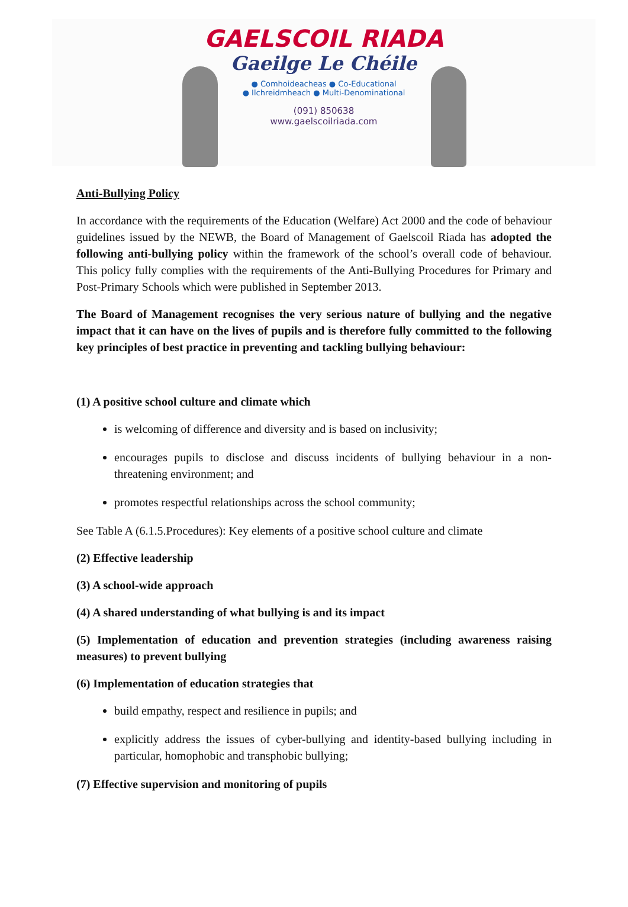GAELSCOIL RIADA
Gaeilge Le Chéile
● Comhoideacheas ● Co-Educational
● Ilchreidmheach ● Multi-Denominational
(091) 850638
www.gaelscoilriada.com
Anti-Bullying Policy
In accordance with the requirements of the Education (Welfare) Act 2000 and the code of behaviour guidelines issued by the NEWB, the Board of Management of Gaelscoil Riada has adopted the following anti-bullying policy within the framework of the school’s overall code of behaviour. This policy fully complies with the requirements of the Anti-Bullying Procedures for Primary and Post-Primary Schools which were published in September 2013.
The Board of Management recognises the very serious nature of bullying and the negative impact that it can have on the lives of pupils and is therefore fully committed to the following key principles of best practice in preventing and tackling bullying behaviour:
(1) A positive school culture and climate which
is welcoming of difference and diversity and is based on inclusivity;
encourages pupils to disclose and discuss incidents of bullying behaviour in a non-threatening environment; and
promotes respectful relationships across the school community;
See Table A (6.1.5.Procedures): Key elements of a positive school culture and climate
(2) Effective leadership
(3) A school-wide approach
(4) A shared understanding of what bullying is and its impact
(5) Implementation of education and prevention strategies (including awareness raising measures) to prevent bullying
(6) Implementation of education strategies that
build empathy, respect and resilience in pupils; and
explicitly address the issues of cyber-bullying and identity-based bullying including in particular, homophobic and transphobic bullying;
(7) Effective supervision and monitoring of pupils